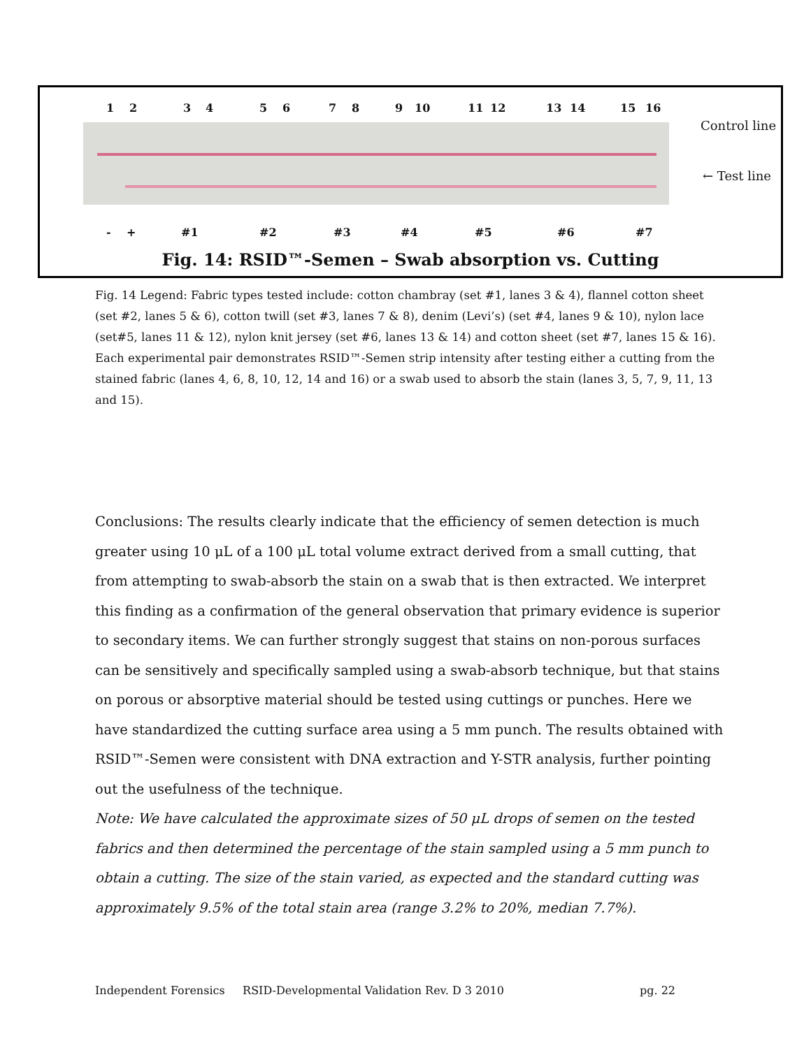1 2 3 4 5 6 7 8 9 10 11 12 13 14 15 16
Control line
← Test line
- + #1 #2 #3 #4 #5 #6 #7
Fig. 14: RSID™-Semen – Swab absorption vs. Cutting
Fig. 14 Legend: Fabric types tested include: cotton chambray (set #1, lanes 3 & 4), flannel cotton sheet (set #2, lanes 5 & 6), cotton twill (set #3, lanes 7 & 8), denim (Levi’s) (set #4, lanes 9 & 10), nylon lace (set#5, lanes 11 & 12), nylon knit jersey (set #6, lanes 13 & 14) and cotton sheet (set #7, lanes 15 & 16).
Each experimental pair demonstrates RSID™-Semen strip intensity after testing either a cutting from the stained fabric (lanes 4, 6, 8, 10, 12, 14 and 16) or a swab used to absorb the stain (lanes 3, 5, 7, 9, 11, 13 and 15).
Conclusions: The results clearly indicate that the efficiency of semen detection is much greater using 10 μL of a 100 μL total volume extract derived from a small cutting, that from attempting to swab-absorb the stain on a swab that is then extracted. We interpret this finding as a confirmation of the general observation that primary evidence is superior to secondary items. We can further strongly suggest that stains on non-porous surfaces can be sensitively and specifically sampled using a swab-absorb technique, but that stains on porous or absorptive material should be tested using cuttings or punches. Here we have standardized the cutting surface area using a 5 mm punch. The results obtained with RSID™-Semen were consistent with DNA extraction and Y-STR analysis, further pointing out the usefulness of the technique.
Note: We have calculated the approximate sizes of 50 μL drops of semen on the tested fabrics and then determined the percentage of the stain sampled using a 5 mm punch to obtain a cutting. The size of the stain varied, as expected and the standard cutting was approximately 9.5% of the total stain area (range 3.2% to 20%, median 7.7%).
Independent Forensics RSID-Developmental Validation Rev. D 3 2010 pg. 22